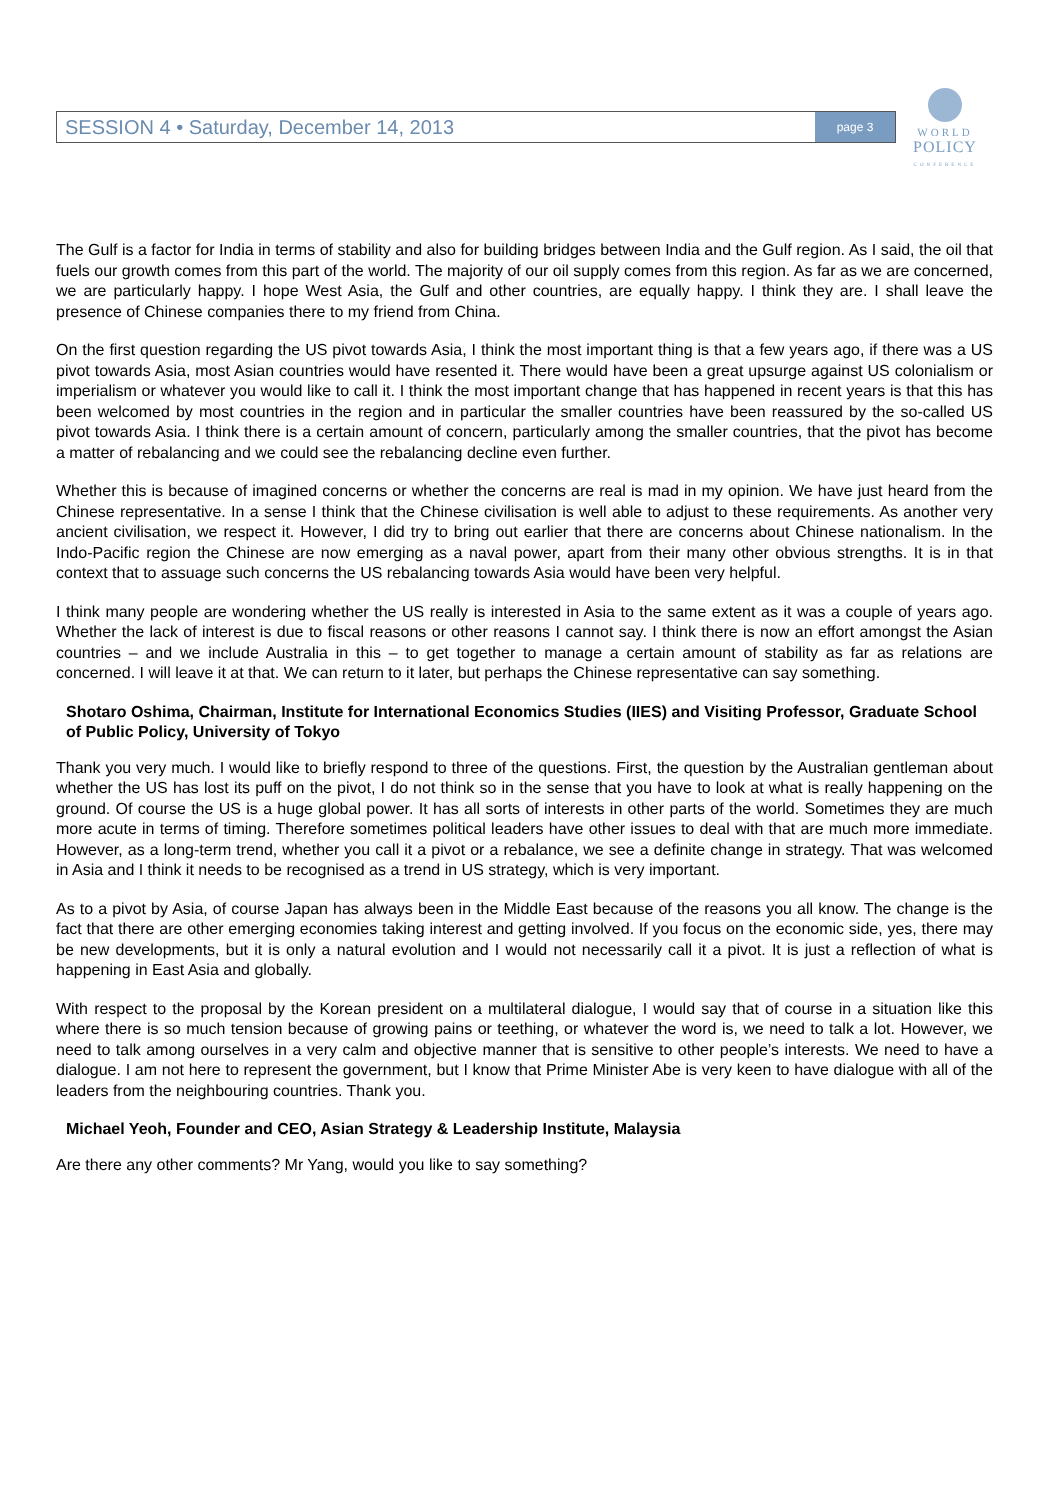SESSION 4 • Saturday, December 14, 2013 page 3
WORLD
POLICY
CONFERENCE
The Gulf is a factor for India in terms of stability and also for building bridges between India and the Gulf region. As I said, the oil that fuels our growth comes from this part of the world. The majority of our oil supply comes from this region. As far as we are concerned, we are particularly happy. I hope West Asia, the Gulf and other countries, are equally happy. I think they are. I shall leave the presence of Chinese companies there to my friend from China.
On the first question regarding the US pivot towards Asia, I think the most important thing is that a few years ago, if there was a US pivot towards Asia, most Asian countries would have resented it. There would have been a great upsurge against US colonialism or imperialism or whatever you would like to call it. I think the most important change that has happened in recent years is that this has been welcomed by most countries in the region and in particular the smaller countries have been reassured by the so-called US pivot towards Asia. I think there is a certain amount of concern, particularly among the smaller countries, that the pivot has become a matter of rebalancing and we could see the rebalancing decline even further.
Whether this is because of imagined concerns or whether the concerns are real is mad in my opinion. We have just heard from the Chinese representative. In a sense I think that the Chinese civilisation is well able to adjust to these requirements. As another very ancient civilisation, we respect it. However, I did try to bring out earlier that there are concerns about Chinese nationalism. In the Indo-Pacific region the Chinese are now emerging as a naval power, apart from their many other obvious strengths. It is in that context that to assuage such concerns the US rebalancing towards Asia would have been very helpful.
I think many people are wondering whether the US really is interested in Asia to the same extent as it was a couple of years ago. Whether the lack of interest is due to fiscal reasons or other reasons I cannot say. I think there is now an effort amongst the Asian countries – and we include Australia in this – to get together to manage a certain amount of stability as far as relations are concerned. I will leave it at that. We can return to it later, but perhaps the Chinese representative can say something.
Shotaro Oshima, Chairman, Institute for International Economics Studies (IIES) and Visiting Professor, Graduate School of Public Policy, University of Tokyo
Thank you very much. I would like to briefly respond to three of the questions. First, the question by the Australian gentleman about whether the US has lost its puff on the pivot, I do not think so in the sense that you have to look at what is really happening on the ground. Of course the US is a huge global power. It has all sorts of interests in other parts of the world. Sometimes they are much more acute in terms of timing. Therefore sometimes political leaders have other issues to deal with that are much more immediate. However, as a long-term trend, whether you call it a pivot or a rebalance, we see a definite change in strategy. That was welcomed in Asia and I think it needs to be recognised as a trend in US strategy, which is very important.
As to a pivot by Asia, of course Japan has always been in the Middle East because of the reasons you all know. The change is the fact that there are other emerging economies taking interest and getting involved. If you focus on the economic side, yes, there may be new developments, but it is only a natural evolution and I would not necessarily call it a pivot. It is just a reflection of what is happening in East Asia and globally.
With respect to the proposal by the Korean president on a multilateral dialogue, I would say that of course in a situation like this where there is so much tension because of growing pains or teething, or whatever the word is, we need to talk a lot. However, we need to talk among ourselves in a very calm and objective manner that is sensitive to other people’s interests. We need to have a dialogue. I am not here to represent the government, but I know that Prime Minister Abe is very keen to have dialogue with all of the leaders from the neighbouring countries. Thank you.
Michael Yeoh, Founder and CEO, Asian Strategy & Leadership Institute, Malaysia
Are there any other comments? Mr Yang, would you like to say something?